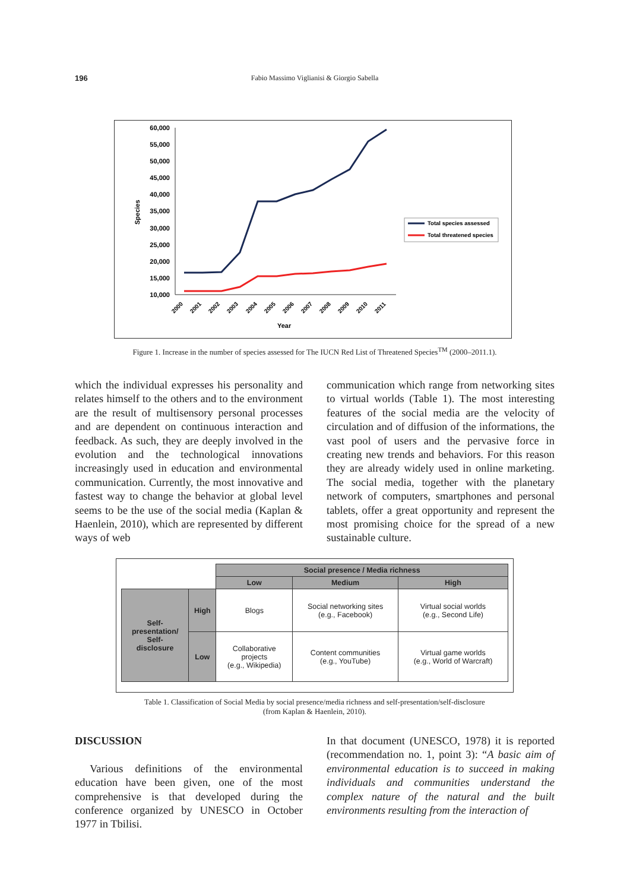196 Fabio Massimo Viglianisi & Giorgio Sabella
60,000
55,000
50,000
45,000
40,000
35,000
30,000
25,000
20,000
15,000
10,000
Species
2000
2001
2002
2003
2004
2005
2006
2007
2008
2009
2010
2011
Year
Total species assessed
Total threatened species
Figure 1. Increase in the number of species assessed for The IUCN Red List of Threatened Species<sup>TM</sup> (2000–2011.1).
which the individual expresses his personality and relates himself to the others and to the environment are the result of multisensory personal processes and are dependent on continuous interaction and feedback. As such, they are deeply involved in the evolution and the technological innovations increasingly used in education and environmental communication. Currently, the most innovative and fastest way to change the behavior at global level seems to be the use of the social media (Kaplan & Haenlein, 2010), which are represented by different ways of web
communication which range from networking sites to virtual worlds (Table 1). The most interesting features of the social media are the velocity of circulation and of diffusion of the informations, the vast pool of users and the pervasive force in creating new trends and behaviors. For this reason they are already widely used in online marketing. The social media, together with the planetary network of computers, smartphones and personal tablets, offer a great opportunity and represent the most promising choice for the spread of a new sustainable culture.
| | | Social presence / Media richness | | |
| | | Low | Medium | High |
| Self- presentation/ Self- disclosure | High | Blogs | Social networking sites (e.g., Facebook) | Virtual social worlds (e.g., Second Life) |
| | Low | Collaborative projects (e.g., Wikipedia) | Content communities (e.g., YouTube) | Virtual game worlds (e.g., World of Warcraft) |
Table 1. Classification of Social Media by social presence/media richness and self-presentation/self-disclosure
(from Kaplan & Haenlein, 2010).
DISCUSSION
Various definitions of the environmental education have been given, one of the most comprehensive is that developed during the conference organized by UNESCO in October 1977 in Tbilisi.
In that document (UNESCO, 1978) it is reported (recommendation no. 1, point 3): “A basic aim of environmental education is to succeed in making individuals and communities understand the complex nature of the natural and the built environments resulting from the interaction of